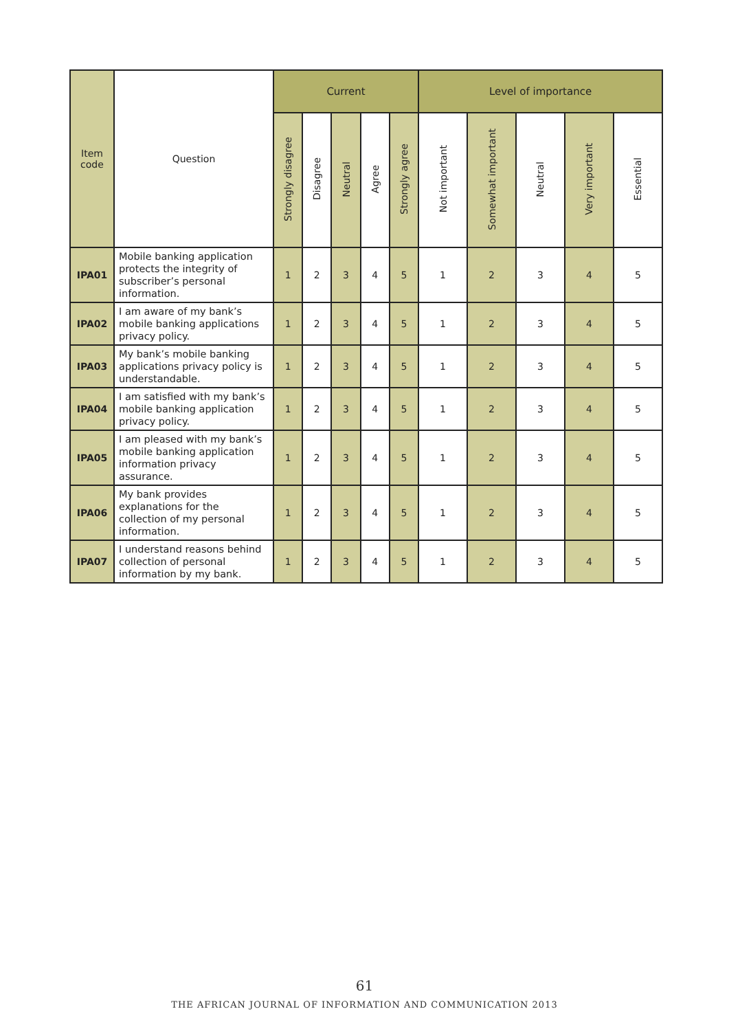| Item code | Question | Current | | | | | Level of importance | | | | |
| --- | --- | --- | --- | --- | --- | --- | --- | --- | --- | --- | --- |
| | | Strongly disagree | Disagree | Neutral | Agree | Strongly agree | Not important | Somewhat important | Neutral | Very important | Essential |
| IPA01 | Mobile banking application protects the integrity of subscriber’s personal information. | 1 | 2 | 3 | 4 | 5 | 1 | 2 | 3 | 4 | 5 |
| IPA02 | I am aware of my bank’s mobile banking applications privacy policy. | 1 | 2 | 3 | 4 | 5 | 1 | 2 | 3 | 4 | 5 |
| IPA03 | My bank’s mobile banking applications privacy policy is understandable. | 1 | 2 | 3 | 4 | 5 | 1 | 2 | 3 | 4 | 5 |
| IPA04 | I am satisfied with my bank’s mobile banking application privacy policy. | 1 | 2 | 3 | 4 | 5 | 1 | 2 | 3 | 4 | 5 |
| IPA05 | I am pleased with my bank’s mobile banking application information privacy assurance. | 1 | 2 | 3 | 4 | 5 | 1 | 2 | 3 | 4 | 5 |
| IPA06 | My bank provides explanations for the collection of my personal information. | 1 | 2 | 3 | 4 | 5 | 1 | 2 | 3 | 4 | 5 |
| IPA07 | I understand reasons behind collection of personal information by my bank. | 1 | 2 | 3 | 4 | 5 | 1 | 2 | 3 | 4 | 5 |
61
THE AFRICAN JOURNAL OF INFORMATION AND COMMUNICATION 2013